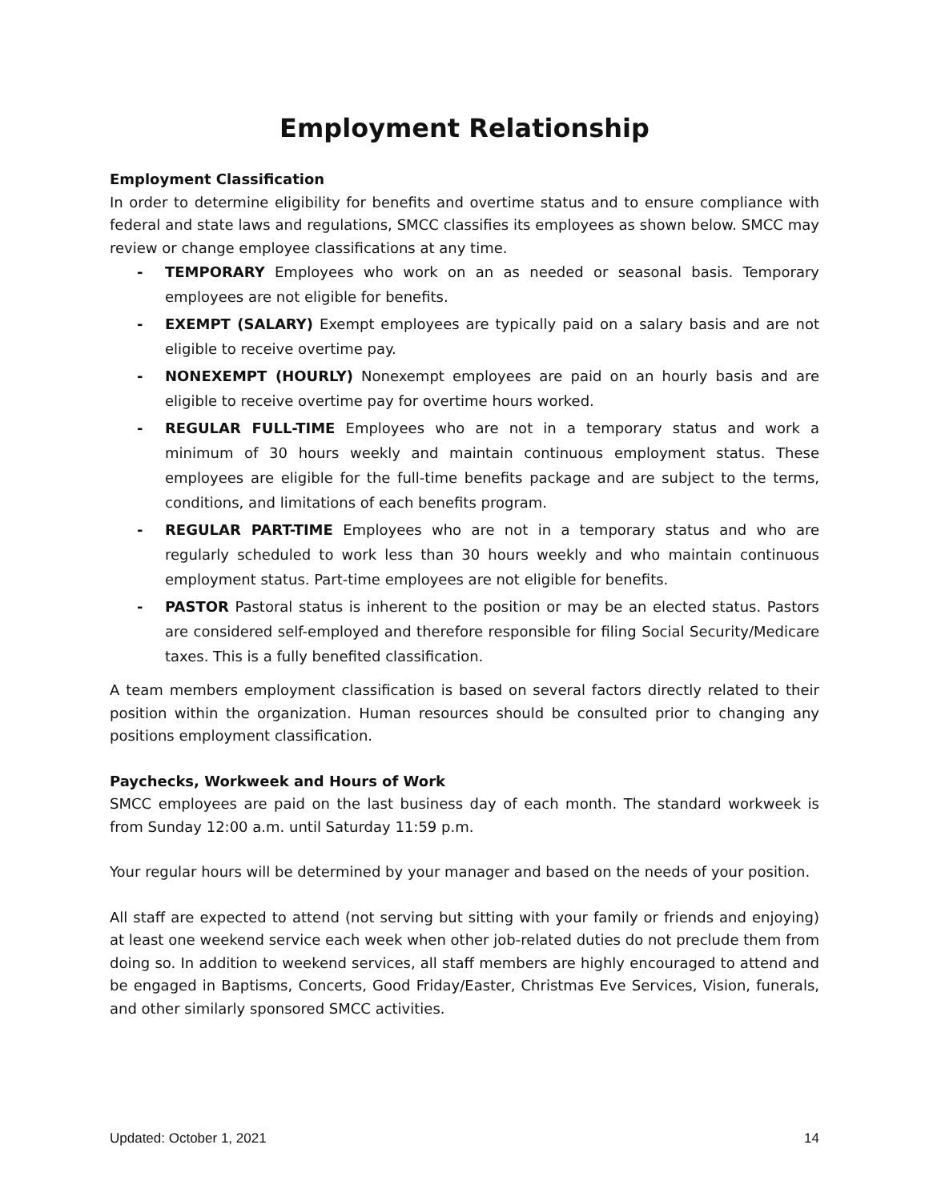Employment Relationship
Employment Classification
In order to determine eligibility for benefits and overtime status and to ensure compliance with federal and state laws and regulations, SMCC classifies its employees as shown below. SMCC may review or change employee classifications at any time.
- TEMPORARY Employees who work on an as needed or seasonal basis. Temporary employees are not eligible for benefits.
- EXEMPT (SALARY) Exempt employees are typically paid on a salary basis and are not eligible to receive overtime pay.
- NONEXEMPT (HOURLY) Nonexempt employees are paid on an hourly basis and are eligible to receive overtime pay for overtime hours worked.
- REGULAR FULL-TIME Employees who are not in a temporary status and work a minimum of 30 hours weekly and maintain continuous employment status. These employees are eligible for the full-time benefits package and are subject to the terms, conditions, and limitations of each benefits program.
- REGULAR PART-TIME Employees who are not in a temporary status and who are regularly scheduled to work less than 30 hours weekly and who maintain continuous employment status. Part-time employees are not eligible for benefits.
- PASTOR Pastoral status is inherent to the position or may be an elected status. Pastors are considered self-employed and therefore responsible for filing Social Security/Medicare taxes. This is a fully benefited classification.
A team members employment classification is based on several factors directly related to their position within the organization. Human resources should be consulted prior to changing any positions employment classification.
Paychecks, Workweek and Hours of Work
SMCC employees are paid on the last business day of each month. The standard workweek is from Sunday 12:00 a.m. until Saturday 11:59 p.m.
Your regular hours will be determined by your manager and based on the needs of your position.
All staff are expected to attend (not serving but sitting with your family or friends and enjoying) at least one weekend service each week when other job-related duties do not preclude them from doing so. In addition to weekend services, all staff members are highly encouraged to attend and be engaged in Baptisms, Concerts, Good Friday/Easter, Christmas Eve Services, Vision, funerals, and other similarly sponsored SMCC activities.
Updated: October 1, 2021 14